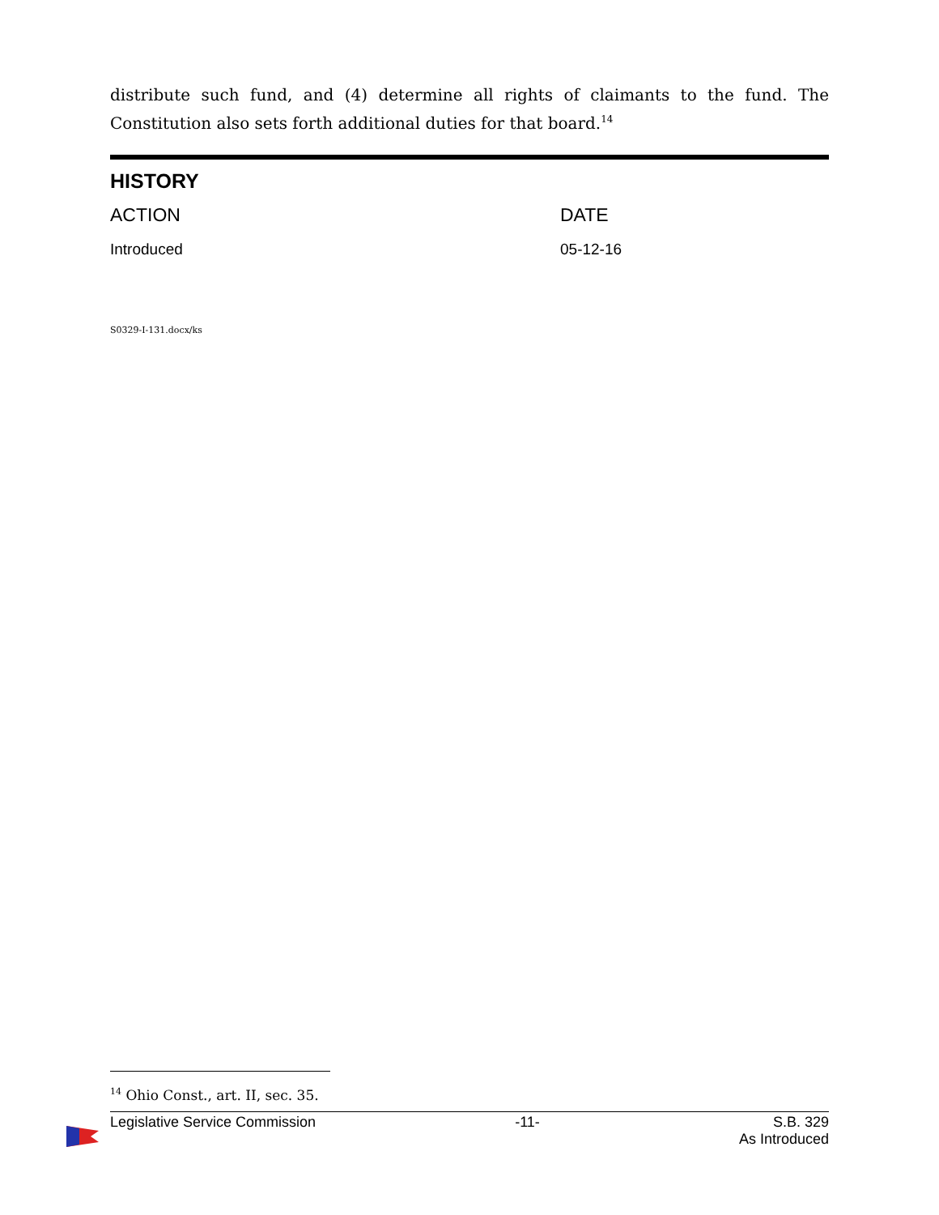distribute such fund, and (4) determine all rights of claimants to the fund. The Constitution also sets forth additional duties for that board.<sup>14</sup>
HISTORY
| ACTION | DATE |
| --- | --- |
| Introduced | 05-12-16 |
S0329-I-131.docx/ks
<sup>14</sup> Ohio Const., art. II, sec. 35.
Legislative Service Commission -11- S.B. 329
As Introduced